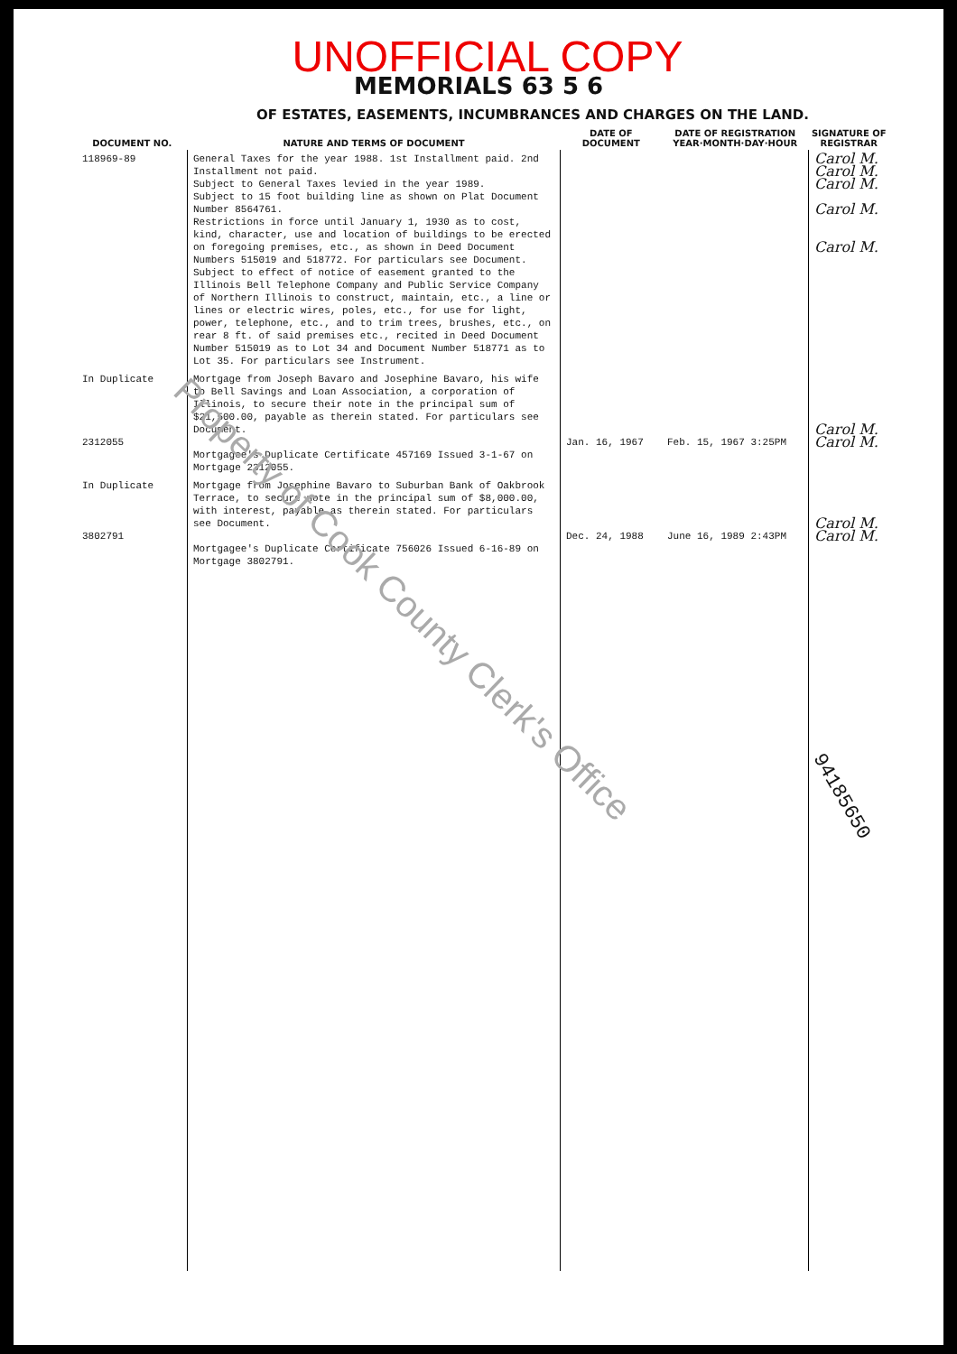UNOFFICIAL COPY
MEMORIALS 63 5 6
OF ESTATES, EASEMENTS, INCUMBRANCES AND CHARGES ON THE LAND.
| DOCUMENT NO. | NATURE AND TERMS OF DOCUMENT | DATE OF DOCUMENT | DATE OF REGISTRATION YEAR·MONTH·DAY·HOUR | SIGNATURE OF REGISTRAR |
| --- | --- | --- | --- | --- |
| 118969-89 | General Taxes for the year 1988. 1st Installment paid. 2nd Installment not paid. Subject to General Taxes levied in the year 1989. Subject to 15 foot building line as shown on Plat Document Number 8564761. Restrictions in force until January 1, 1930 as to cost, kind, character, use and location of buildings to be erected on foregoing premises, etc., as shown in Deed Document Numbers 515019 and 518772. For particulars see Document. Subject to effect of notice of easement granted to the Illinois Bell Telephone Company and Public Service Company of Northern Illinois to construct, maintain, etc., a line or lines or electric wires, poles, etc., for use for light, power, telephone, etc., and to trim trees, brushes, etc., on rear 8 ft. of said premises etc., recited in Deed Document Number 515019 as to Lot 34 and Document Number 518771 as to Lot 35. For particulars see Instrument. | | | Carol M. Carol M. Carol M. Carol M. Carol M. |
| In Duplicate 2312055 | Mortgage from Joseph Bavaro and Josephine Bavaro, his wife to Bell Savings and Loan Association, a corporation of Illinois, to secure their note in the principal sum of $21,500.00, payable as therein stated. For particulars see Document. Mortgagee's Duplicate Certificate 457169 Issued 3-1-67 on Mortgage 2312055. | Jan. 16, 1967 | Feb. 15, 1967 3:25PM | Carol M. Carol M. |
| In Duplicate 3802791 | Mortgage from Josephine Bavaro to Suburban Bank of Oakbrook Terrace, to secure note in the principal sum of $8,000.00, with interest, payable as therein stated. For particulars see Document. Mortgagee's Duplicate Certificate 756026 Issued 6-16-89 on Mortgage 3802791. | Dec. 24, 1988 | June 16, 1989 2:43PM | Carol M. Carol M. |
Property of Cook County Clerk's Office
94185650